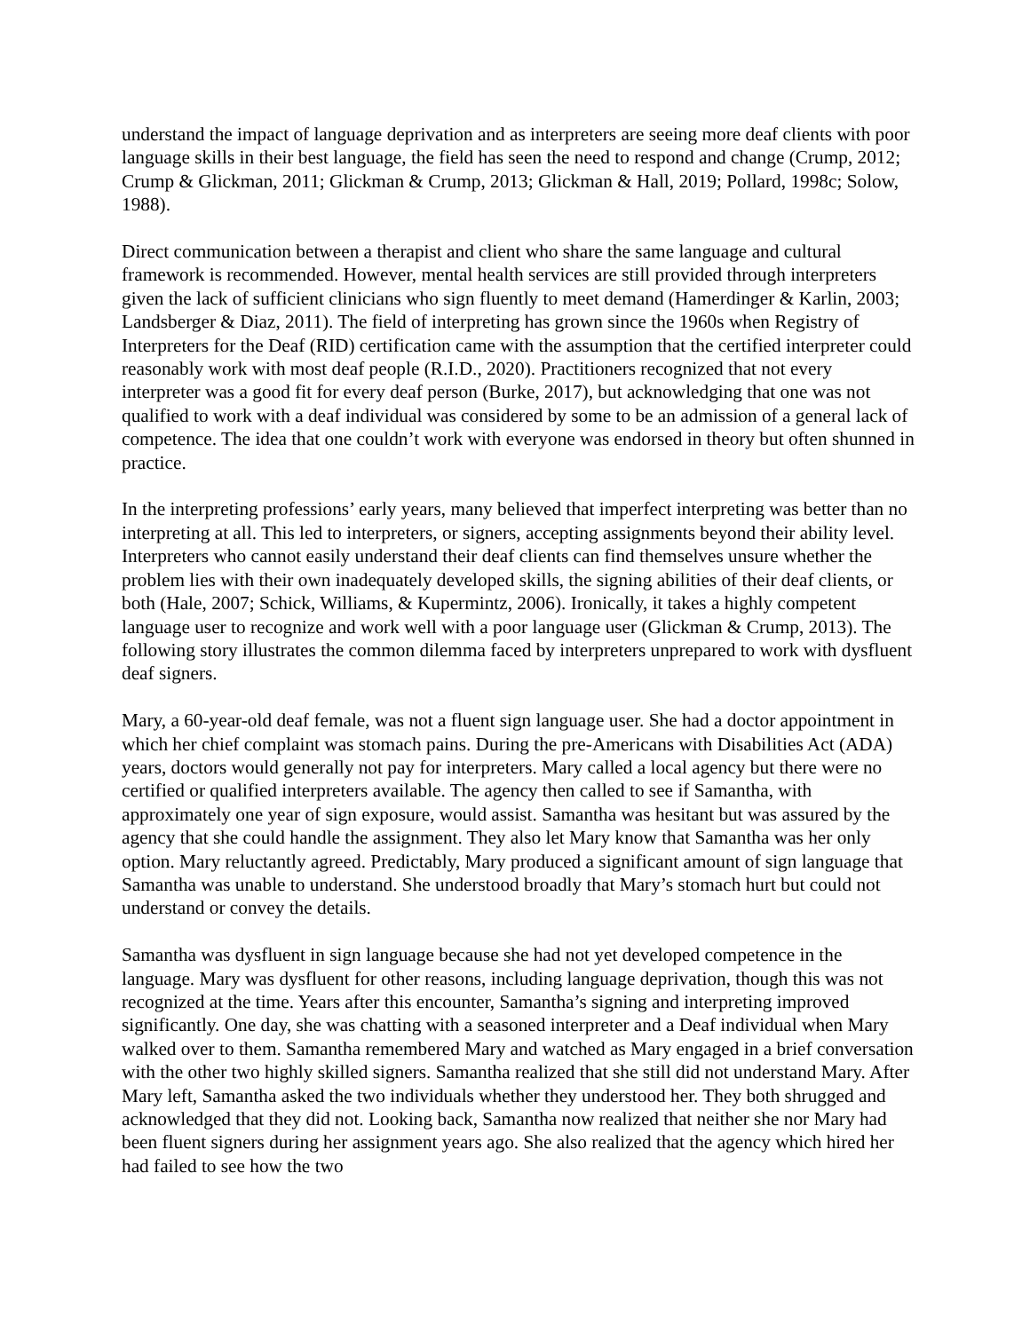understand the impact of language deprivation and as interpreters are seeing more deaf clients with poor language skills in their best language, the field has seen the need to respond and change (Crump, 2012; Crump & Glickman, 2011; Glickman & Crump, 2013; Glickman & Hall, 2019; Pollard, 1998c; Solow, 1988).
Direct communication between a therapist and client who share the same language and cultural framework is recommended. However, mental health services are still provided through interpreters given the lack of sufficient clinicians who sign fluently to meet demand (Hamerdinger & Karlin, 2003; Landsberger & Diaz, 2011). The field of interpreting has grown since the 1960s when Registry of Interpreters for the Deaf (RID) certification came with the assumption that the certified interpreter could reasonably work with most deaf people (R.I.D., 2020). Practitioners recognized that not every interpreter was a good fit for every deaf person (Burke, 2017), but acknowledging that one was not qualified to work with a deaf individual was considered by some to be an admission of a general lack of competence. The idea that one couldn’t work with everyone was endorsed in theory but often shunned in practice.
In the interpreting professions’ early years, many believed that imperfect interpreting was better than no interpreting at all. This led to interpreters, or signers, accepting assignments beyond their ability level. Interpreters who cannot easily understand their deaf clients can find themselves unsure whether the problem lies with their own inadequately developed skills, the signing abilities of their deaf clients, or both (Hale, 2007; Schick, Williams, & Kupermintz, 2006). Ironically, it takes a highly competent language user to recognize and work well with a poor language user (Glickman & Crump, 2013). The following story illustrates the common dilemma faced by interpreters unprepared to work with dysfluent deaf signers.
Mary, a 60-year-old deaf female, was not a fluent sign language user. She had a doctor appointment in which her chief complaint was stomach pains. During the pre-Americans with Disabilities Act (ADA) years, doctors would generally not pay for interpreters. Mary called a local agency but there were no certified or qualified interpreters available. The agency then called to see if Samantha, with approximately one year of sign exposure, would assist. Samantha was hesitant but was assured by the agency that she could handle the assignment. They also let Mary know that Samantha was her only option. Mary reluctantly agreed. Predictably, Mary produced a significant amount of sign language that Samantha was unable to understand. She understood broadly that Mary’s stomach hurt but could not understand or convey the details.
Samantha was dysfluent in sign language because she had not yet developed competence in the language. Mary was dysfluent for other reasons, including language deprivation, though this was not recognized at the time. Years after this encounter, Samantha’s signing and interpreting improved significantly. One day, she was chatting with a seasoned interpreter and a Deaf individual when Mary walked over to them. Samantha remembered Mary and watched as Mary engaged in a brief conversation with the other two highly skilled signers. Samantha realized that she still did not understand Mary. After Mary left, Samantha asked the two individuals whether they understood her. They both shrugged and acknowledged that they did not. Looking back, Samantha now realized that neither she nor Mary had been fluent signers during her assignment years ago. She also realized that the agency which hired her had failed to see how the two